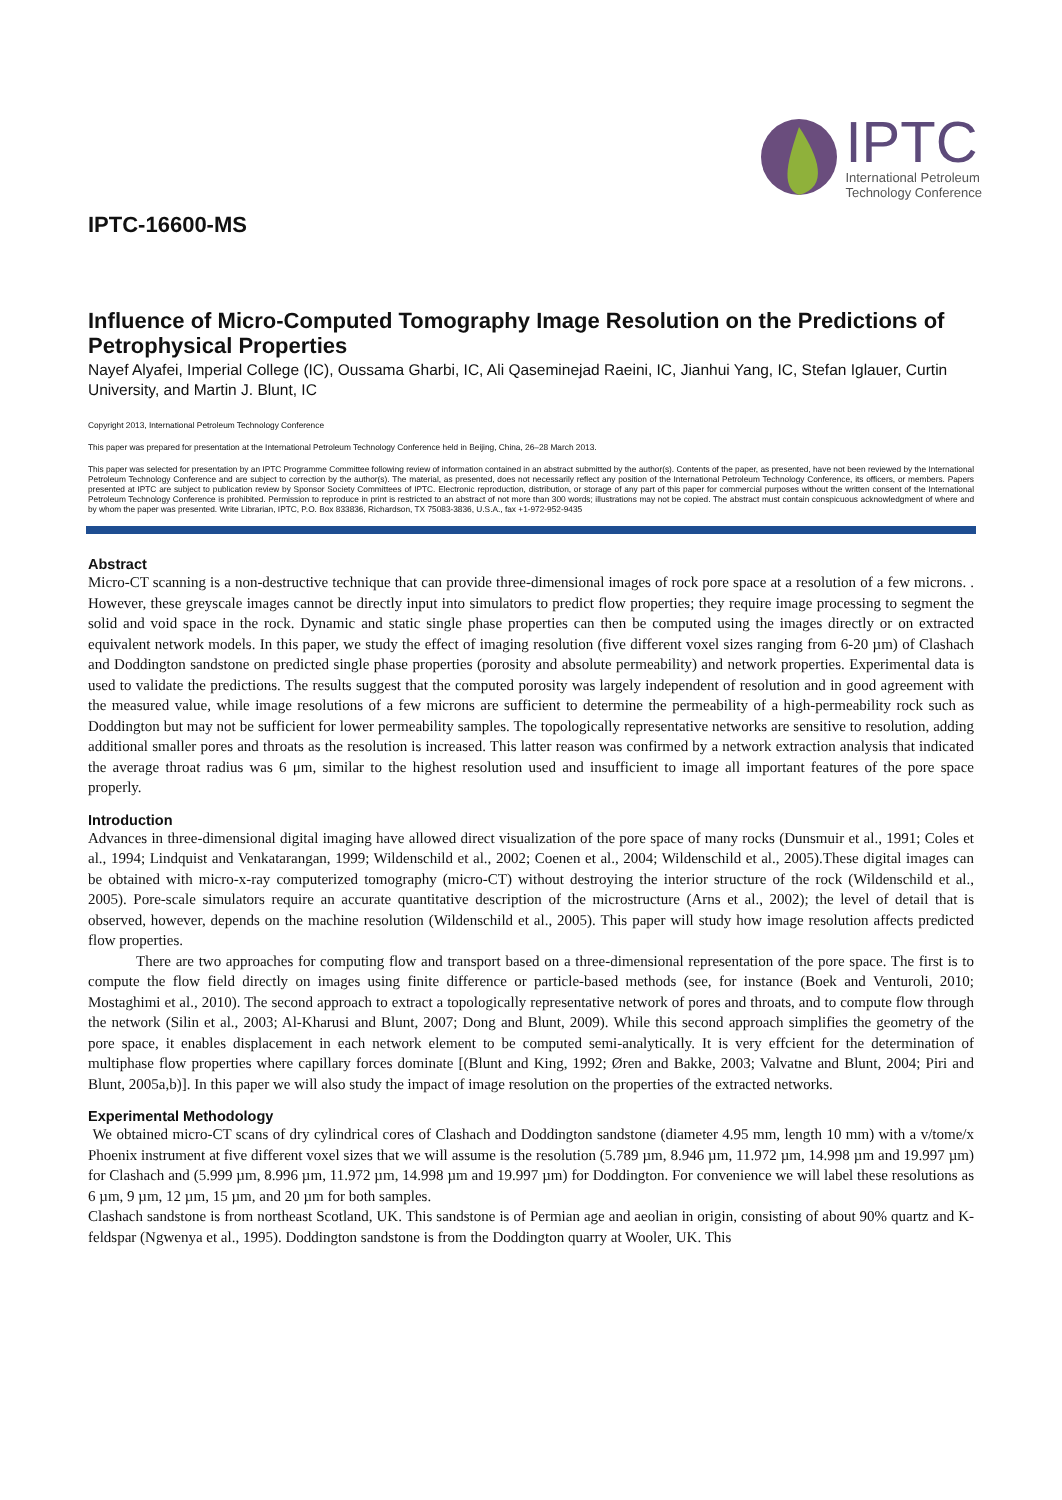IPTC-16600-MS
IPTC
International Petroleum
Technology Conference
Influence of Micro-Computed Tomography Image Resolution on the Predictions of Petrophysical Properties
Nayef Alyafei, Imperial College (IC), Oussama Gharbi, IC, Ali Qaseminejad Raeini, IC, Jianhui Yang, IC, Stefan Iglauer, Curtin University, and Martin J. Blunt, IC
Copyright 2013, International Petroleum Technology Conference
This paper was prepared for presentation at the International Petroleum Technology Conference held in Beijing, China, 26–28 March 2013.
This paper was selected for presentation by an IPTC Programme Committee following review of information contained in an abstract submitted by the author(s). Contents of the paper, as presented, have not been reviewed by the International Petroleum Technology Conference and are subject to correction by the author(s). The material, as presented, does not necessarily reflect any position of the International Petroleum Technology Conference, its officers, or members. Papers presented at IPTC are subject to publication review by Sponsor Society Committees of IPTC. Electronic reproduction, distribution, or storage of any part of this paper for commercial purposes without the written consent of the International Petroleum Technology Conference is prohibited. Permission to reproduce in print is restricted to an abstract of not more than 300 words; illustrations may not be copied. The abstract must contain conspicuous acknowledgment of where and by whom the paper was presented. Write Librarian, IPTC, P.O. Box 833836, Richardson, TX 75083-3836, U.S.A., fax +1-972-952-9435
Abstract
Micro-CT scanning is a non-destructive technique that can provide three-dimensional images of rock pore space at a resolution of a few microns. . However, these greyscale images cannot be directly input into simulators to predict flow properties; they require image processing to segment the solid and void space in the rock. Dynamic and static single phase properties can then be computed using the images directly or on extracted equivalent network models. In this paper, we study the effect of imaging resolution (five different voxel sizes ranging from 6-20 µm) of Clashach and Doddington sandstone on predicted single phase properties (porosity and absolute permeability) and network properties. Experimental data is used to validate the predictions. The results suggest that the computed porosity was largely independent of resolution and in good agreement with the measured value, while image resolutions of a few microns are sufficient to determine the permeability of a high-permeability rock such as Doddington but may not be sufficient for lower permeability samples. The topologically representative networks are sensitive to resolution, adding additional smaller pores and throats as the resolution is increased. This latter reason was confirmed by a network extraction analysis that indicated the average throat radius was 6 μm, similar to the highest resolution used and insufficient to image all important features of the pore space properly.
Introduction
Advances in three-dimensional digital imaging have allowed direct visualization of the pore space of many rocks (Dunsmuir et al., 1991; Coles et al., 1994; Lindquist and Venkatarangan, 1999; Wildenschild et al., 2002; Coenen et al., 2004; Wildenschild et al., 2005).These digital images can be obtained with micro-x-ray computerized tomography (micro-CT) without destroying the interior structure of the rock (Wildenschild et al., 2005). Pore-scale simulators require an accurate quantitative description of the microstructure (Arns et al., 2002); the level of detail that is observed, however, depends on the machine resolution (Wildenschild et al., 2005). This paper will study how image resolution affects predicted flow properties.
There are two approaches for computing flow and transport based on a three-dimensional representation of the pore space. The first is to compute the flow field directly on images using finite difference or particle-based methods (see, for instance (Boek and Venturoli, 2010; Mostaghimi et al., 2010). The second approach to extract a topologically representative network of pores and throats, and to compute flow through the network (Silin et al., 2003; Al-Kharusi and Blunt, 2007; Dong and Blunt, 2009). While this second approach simplifies the geometry of the pore space, it enables displacement in each network element to be computed semi-analytically. It is very effcient for the determination of multiphase flow properties where capillary forces dominate [(Blunt and King, 1992; Øren and Bakke, 2003; Valvatne and Blunt, 2004; Piri and Blunt, 2005a,b)]. In this paper we will also study the impact of image resolution on the properties of the extracted networks.
Experimental Methodology
We obtained micro-CT scans of dry cylindrical cores of Clashach and Doddington sandstone (diameter 4.95 mm, length 10 mm) with a v/tome/x Phoenix instrument at five different voxel sizes that we will assume is the resolution (5.789 µm, 8.946 µm, 11.972 µm, 14.998 µm and 19.997 µm) for Clashach and (5.999 µm, 8.996 µm, 11.972 µm, 14.998 µm and 19.997 µm) for Doddington. For convenience we will label these resolutions as 6 µm, 9 µm, 12 µm, 15 µm, and 20 µm for both samples.
Clashach sandstone is from northeast Scotland, UK. This sandstone is of Permian age and aeolian in origin, consisting of about 90% quartz and K-feldspar (Ngwenya et al., 1995). Doddington sandstone is from the Doddington quarry at Wooler, UK. This